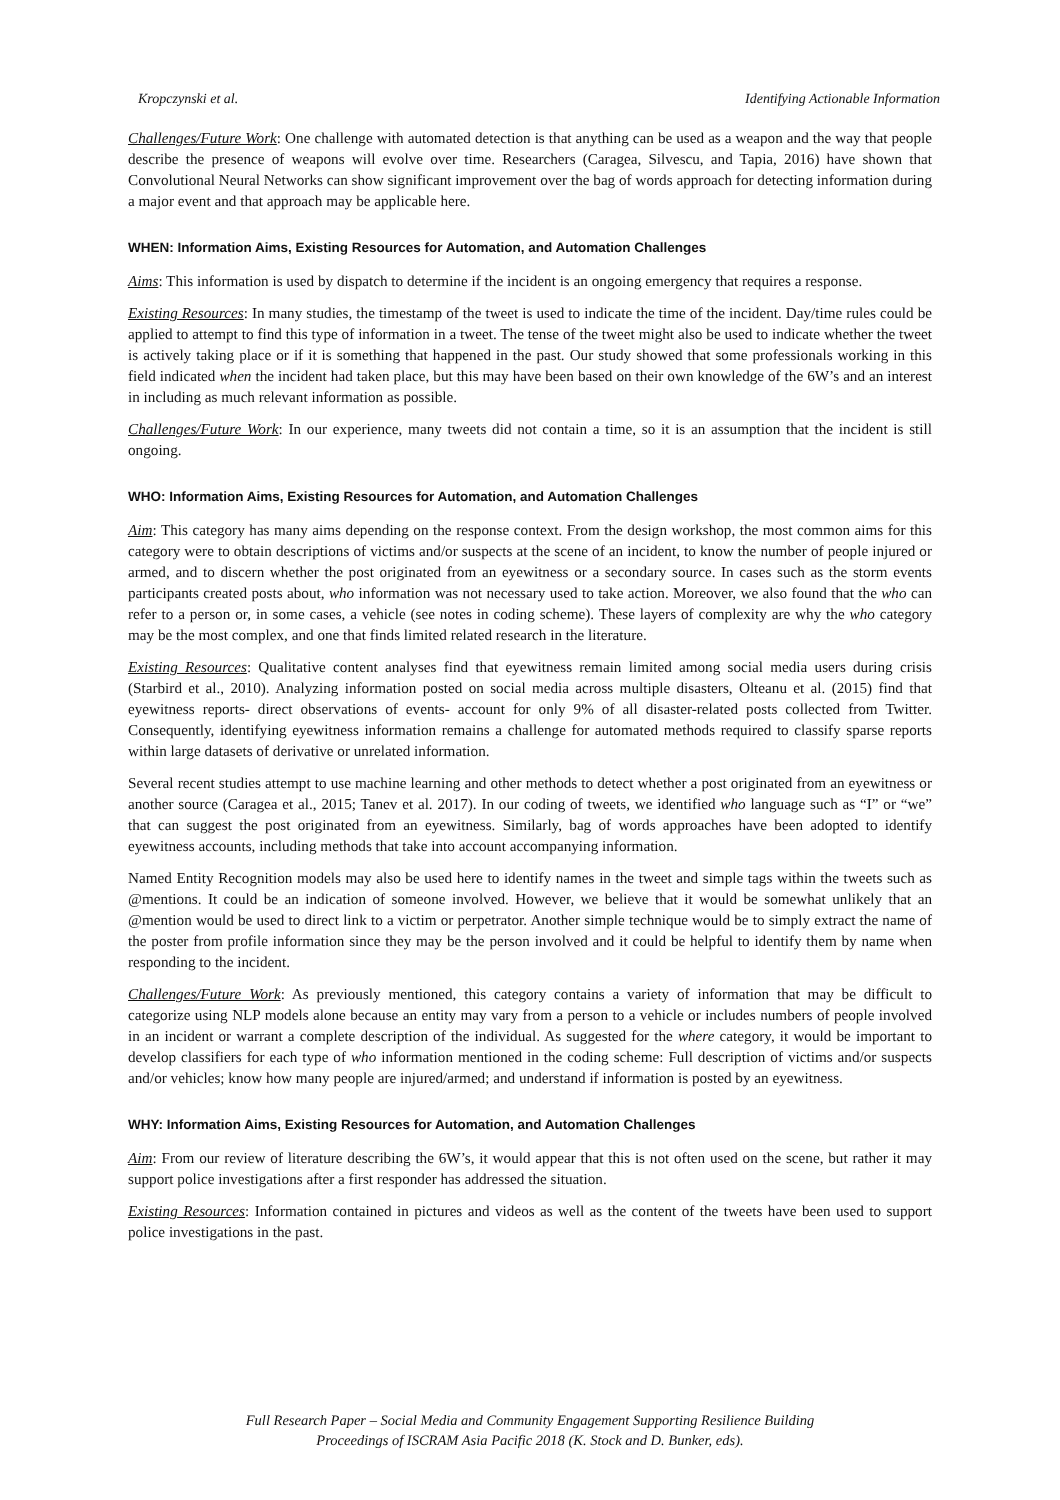Kropczynski et al. Identifying Actionable Information
Challenges/Future Work: One challenge with automated detection is that anything can be used as a weapon and the way that people describe the presence of weapons will evolve over time. Researchers (Caragea, Silvescu, and Tapia, 2016) have shown that Convolutional Neural Networks can show significant improvement over the bag of words approach for detecting information during a major event and that approach may be applicable here.
WHEN: Information Aims, Existing Resources for Automation, and Automation Challenges
Aims: This information is used by dispatch to determine if the incident is an ongoing emergency that requires a response.
Existing Resources: In many studies, the timestamp of the tweet is used to indicate the time of the incident. Day/time rules could be applied to attempt to find this type of information in a tweet. The tense of the tweet might also be used to indicate whether the tweet is actively taking place or if it is something that happened in the past. Our study showed that some professionals working in this field indicated when the incident had taken place, but this may have been based on their own knowledge of the 6W’s and an interest in including as much relevant information as possible.
Challenges/Future Work: In our experience, many tweets did not contain a time, so it is an assumption that the incident is still ongoing.
WHO: Information Aims, Existing Resources for Automation, and Automation Challenges
Aim: This category has many aims depending on the response context. From the design workshop, the most common aims for this category were to obtain descriptions of victims and/or suspects at the scene of an incident, to know the number of people injured or armed, and to discern whether the post originated from an eyewitness or a secondary source. In cases such as the storm events participants created posts about, who information was not necessary used to take action. Moreover, we also found that the who can refer to a person or, in some cases, a vehicle (see notes in coding scheme). These layers of complexity are why the who category may be the most complex, and one that finds limited related research in the literature.
Existing Resources: Qualitative content analyses find that eyewitness remain limited among social media users during crisis (Starbird et al., 2010). Analyzing information posted on social media across multiple disasters, Olteanu et al. (2015) find that eyewitness reports- direct observations of events- account for only 9% of all disaster-related posts collected from Twitter. Consequently, identifying eyewitness information remains a challenge for automated methods required to classify sparse reports within large datasets of derivative or unrelated information.
Several recent studies attempt to use machine learning and other methods to detect whether a post originated from an eyewitness or another source (Caragea et al., 2015; Tanev et al. 2017). In our coding of tweets, we identified who language such as “I” or “we” that can suggest the post originated from an eyewitness. Similarly, bag of words approaches have been adopted to identify eyewitness accounts, including methods that take into account accompanying information.
Named Entity Recognition models may also be used here to identify names in the tweet and simple tags within the tweets such as @mentions. It could be an indication of someone involved. However, we believe that it would be somewhat unlikely that an @mention would be used to direct link to a victim or perpetrator. Another simple technique would be to simply extract the name of the poster from profile information since they may be the person involved and it could be helpful to identify them by name when responding to the incident.
Challenges/Future Work: As previously mentioned, this category contains a variety of information that may be difficult to categorize using NLP models alone because an entity may vary from a person to a vehicle or includes numbers of people involved in an incident or warrant a complete description of the individual. As suggested for the where category, it would be important to develop classifiers for each type of who information mentioned in the coding scheme: Full description of victims and/or suspects and/or vehicles; know how many people are injured/armed; and understand if information is posted by an eyewitness.
WHY: Information Aims, Existing Resources for Automation, and Automation Challenges
Aim: From our review of literature describing the 6W’s, it would appear that this is not often used on the scene, but rather it may support police investigations after a first responder has addressed the situation.
Existing Resources: Information contained in pictures and videos as well as the content of the tweets have been used to support police investigations in the past.
Full Research Paper – Social Media and Community Engagement Supporting Resilience Building
Proceedings of ISCRAM Asia Pacific 2018 (K. Stock and D. Bunker, eds).